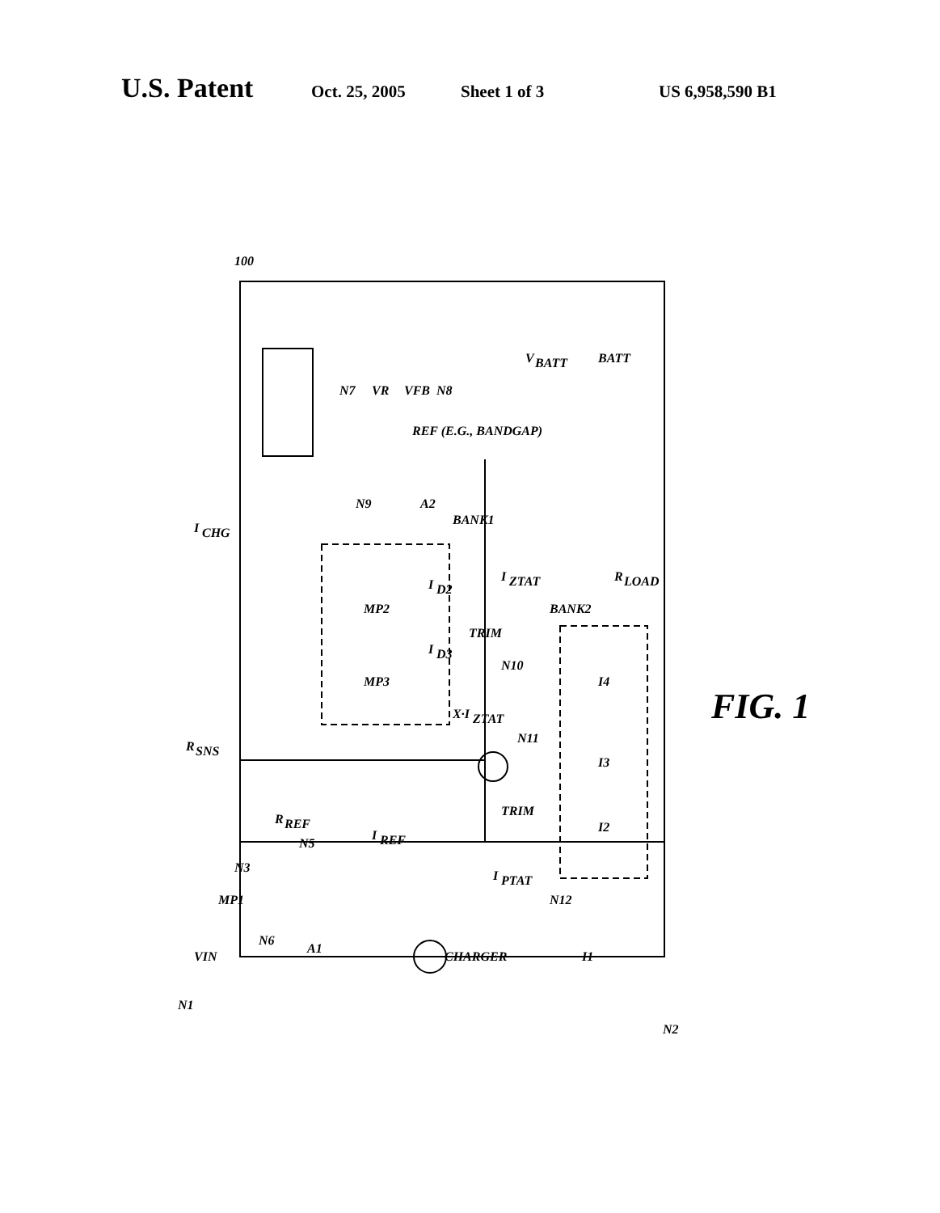U.S. Patent Oct. 25, 2005 Sheet 1 of 3 US 6,958,590 B1
100
REF (E.G., BANDGAP)
I
CHG
R
SNS
R
REF
V
BATT
BATT
N7
VR
VFB
N8
A2
N9
BANK1
MP2
MP3
I
D2
I
D3
TRIM
N10
BANK2
I
ZTAT
R
LOAD
X·I
ZTAT
N11
I
REF
N5
N3
MP1
N6
A1
VIN
N1
CHARGER
TRIM
I
PTAT
N12
I1
I4
I3
I2
N2
FIG. 1